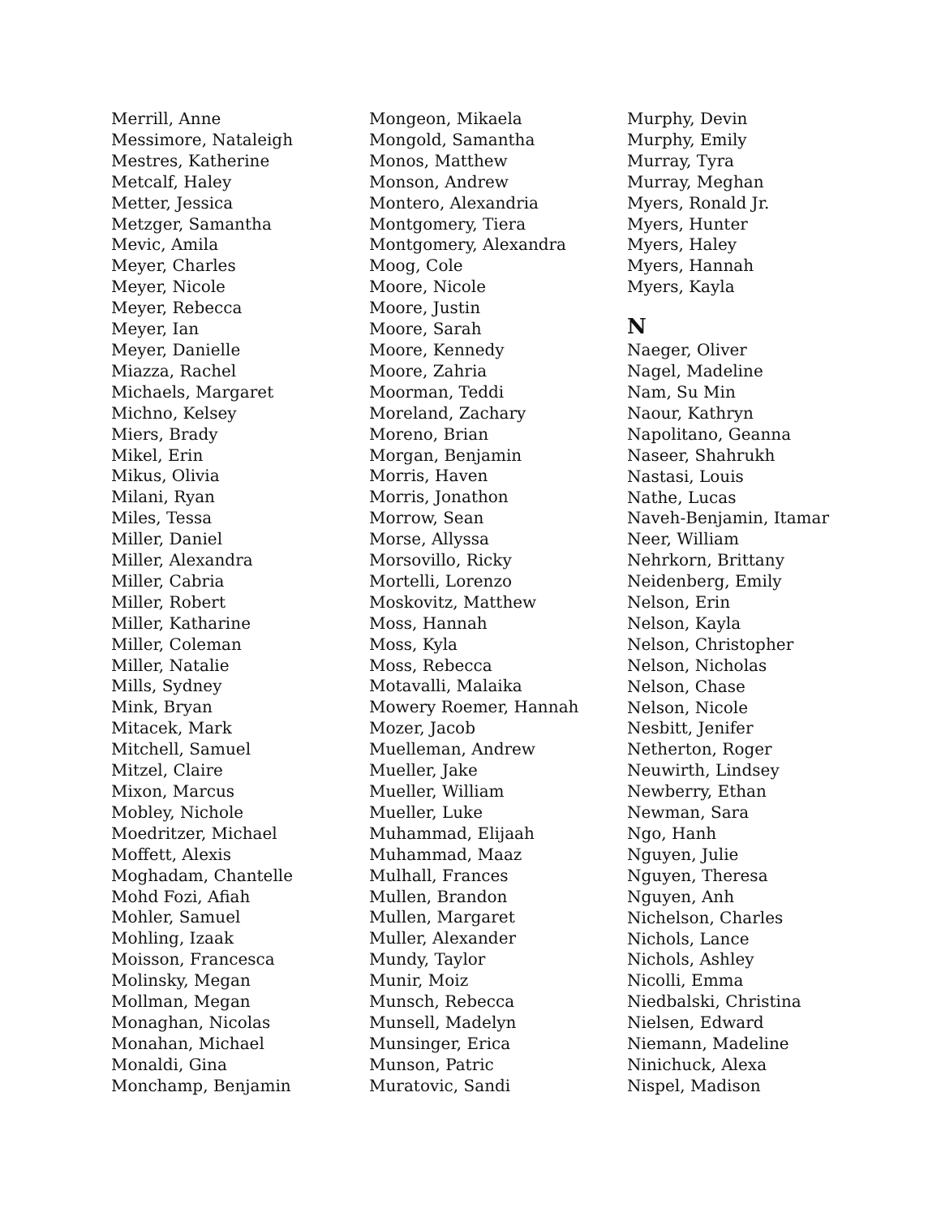Merrill, Anne
Messimore, Nataleigh
Mestres, Katherine
Metcalf, Haley
Metter, Jessica
Metzger, Samantha
Mevic, Amila
Meyer, Charles
Meyer, Nicole
Meyer, Rebecca
Meyer, Ian
Meyer, Danielle
Miazza, Rachel
Michaels, Margaret
Michno, Kelsey
Miers, Brady
Mikel, Erin
Mikus, Olivia
Milani, Ryan
Miles, Tessa
Miller, Daniel
Miller, Alexandra
Miller, Cabria
Miller, Robert
Miller, Katharine
Miller, Coleman
Miller, Natalie
Mills, Sydney
Mink, Bryan
Mitacek, Mark
Mitchell, Samuel
Mitzel, Claire
Mixon, Marcus
Mobley, Nichole
Moedritzer, Michael
Moffett, Alexis
Moghadam, Chantelle
Mohd Fozi, Afiah
Mohler, Samuel
Mohling, Izaak
Moisson, Francesca
Molinsky, Megan
Mollman, Megan
Monaghan, Nicolas
Monahan, Michael
Monaldi, Gina
Monchamp, Benjamin
Mongeon, Mikaela
Mongold, Samantha
Monos, Matthew
Monson, Andrew
Montero, Alexandria
Montgomery, Tiera
Montgomery, Alexandra
Moog, Cole
Moore, Nicole
Moore, Justin
Moore, Sarah
Moore, Kennedy
Moore, Zahria
Moorman, Teddi
Moreland, Zachary
Moreno, Brian
Morgan, Benjamin
Morris, Haven
Morris, Jonathon
Morrow, Sean
Morse, Allyssa
Morsovillo, Ricky
Mortelli, Lorenzo
Moskovitz, Matthew
Moss, Hannah
Moss, Kyla
Moss, Rebecca
Motavalli, Malaika
Mowery Roemer, Hannah
Mozer, Jacob
Muelleman, Andrew
Mueller, Jake
Mueller, William
Mueller, Luke
Muhammad, Elijaah
Muhammad, Maaz
Mulhall, Frances
Mullen, Brandon
Mullen, Margaret
Muller, Alexander
Mundy, Taylor
Munir, Moiz
Munsch, Rebecca
Munsell, Madelyn
Munsinger, Erica
Munson, Patric
Muratovic, Sandi
Murphy, Devin
Murphy, Emily
Murray, Tyra
Murray, Meghan
Myers, Ronald Jr.
Myers, Hunter
Myers, Haley
Myers, Hannah
Myers, Kayla
N
Naeger, Oliver
Nagel, Madeline
Nam, Su Min
Naour, Kathryn
Napolitano, Geanna
Naseer, Shahrukh
Nastasi, Louis
Nathe, Lucas
Naveh-Benjamin, Itamar
Neer, William
Nehrkorn, Brittany
Neidenberg, Emily
Nelson, Erin
Nelson, Kayla
Nelson, Christopher
Nelson, Nicholas
Nelson, Chase
Nelson, Nicole
Nesbitt, Jenifer
Netherton, Roger
Neuwirth, Lindsey
Newberry, Ethan
Newman, Sara
Ngo, Hanh
Nguyen, Julie
Nguyen, Theresa
Nguyen, Anh
Nichelson, Charles
Nichols, Lance
Nichols, Ashley
Nicolli, Emma
Niedbalski, Christina
Nielsen, Edward
Niemann, Madeline
Ninichuck, Alexa
Nispel, Madison